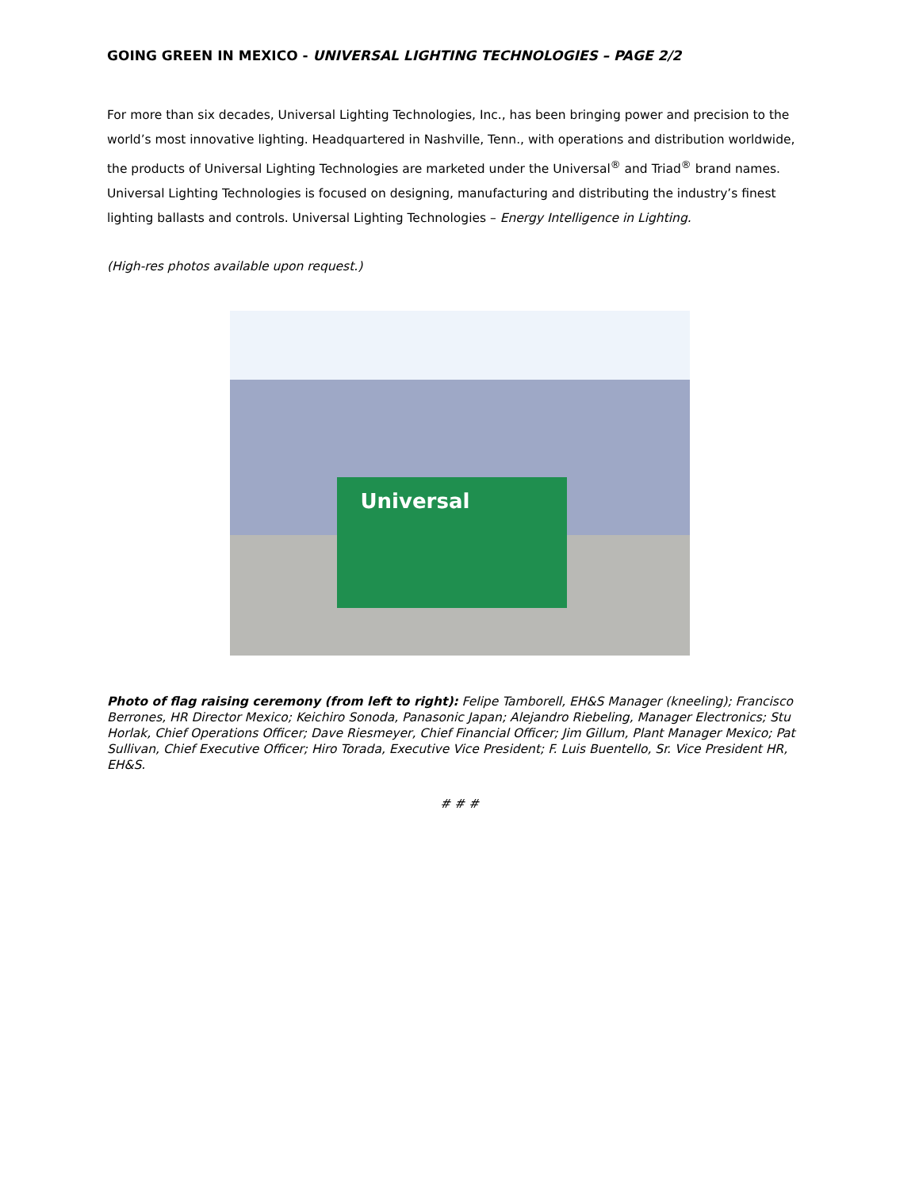GOING GREEN IN MEXICO - UNIVERSAL LIGHTING TECHNOLOGIES – PAGE 2/2
For more than six decades, Universal Lighting Technologies, Inc., has been bringing power and precision to the world’s most innovative lighting. Headquartered in Nashville, Tenn., with operations and distribution worldwide, the products of Universal Lighting Technologies are marketed under the Universal<sup>®</sup> and Triad<sup>®</sup> brand names. Universal Lighting Technologies is focused on designing, manufacturing and distributing the industry’s finest lighting ballasts and controls. Universal Lighting Technologies – Energy Intelligence in Lighting.
(High-res photos available upon request.)
Universal
Photo of flag raising ceremony (from left to right): Felipe Tamborell, EH&S Manager (kneeling); Francisco Berrones, HR Director Mexico; Keichiro Sonoda, Panasonic Japan; Alejandro Riebeling, Manager Electronics; Stu Horlak, Chief Operations Officer; Dave Riesmeyer, Chief Financial Officer; Jim Gillum, Plant Manager Mexico; Pat Sullivan, Chief Executive Officer; Hiro Torada, Executive Vice President; F. Luis Buentello, Sr. Vice President HR, EH&S.
# # #